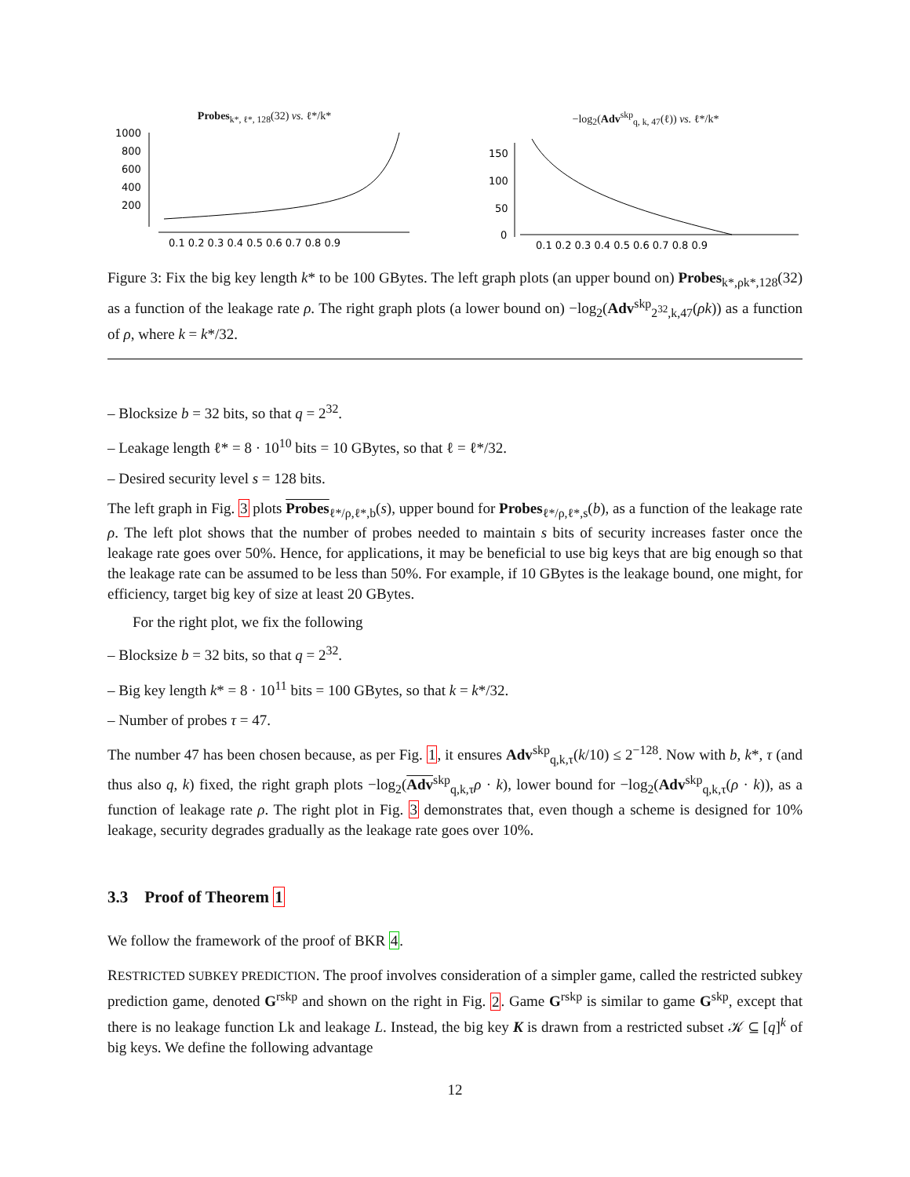Probes<sub>k*, ℓ*, 128</sub>(32) vs. ℓ*/k*
1000
800
600
400
200
0.1 0.2 0.3 0.4 0.5 0.6 0.7 0.8 0.9
−log<sub>2</sub>(Adv<sup>skp</sup><sub>q, k, 47</sub>(ℓ)) vs. ℓ*/k*
150
100
50
0
0.1 0.2 0.3 0.4 0.5 0.6 0.7 0.8 0.9
Figure 3: Fix the big key length k* to be 100 GBytes. The left graph plots (an upper bound on) Probes<sub>k*,ρk*,128</sub>(32) as a function of the leakage rate ρ. The right graph plots (a lower bound on) −log<sub>2</sub>(Adv<sup>skp</sup><sub>2<sup>32</sup>,k,47</sub>(ρk)) as a function of ρ, where k = k*/32.
– Blocksize b = 32 bits, so that q = 2<sup>32</sup>.
– Leakage length ℓ* = 8 · 10<sup>10</sup> bits = 10 GBytes, so that ℓ = ℓ*/32.
– Desired security level s = 128 bits.
The left graph in Fig. 3 plots Probes<sub>ℓ*/ρ,ℓ*,b</sub>(s), upper bound for Probes<sub>ℓ*/ρ,ℓ*,s</sub>(b), as a function of the leakage rate ρ. The left plot shows that the number of probes needed to maintain s bits of security increases faster once the leakage rate goes over 50%. Hence, for applications, it may be beneficial to use big keys that are big enough so that the leakage rate can be assumed to be less than 50%. For example, if 10 GBytes is the leakage bound, one might, for efficiency, target big key of size at least 20 GBytes.
For the right plot, we fix the following
– Blocksize b = 32 bits, so that q = 2<sup>32</sup>.
– Big key length k* = 8 · 10<sup>11</sup> bits = 100 GBytes, so that k = k*/32.
– Number of probes τ = 47.
The number 47 has been chosen because, as per Fig. 1, it ensures Adv<sup>skp</sup><sub>q,k,τ</sub>(k/10) ≤ 2<sup>−128</sup>. Now with b, k*, τ (and thus also q, k) fixed, the right graph plots −log<sub>2</sub>(Adv<sup>skp</sup><sub>q,k,τ</sub>ρ · k), lower bound for −log<sub>2</sub>(Adv<sup>skp</sup><sub>q,k,τ</sub>(ρ · k)), as a function of leakage rate ρ. The right plot in Fig. 3 demonstrates that, even though a scheme is designed for 10% leakage, security degrades gradually as the leakage rate goes over 10%.
3.3 Proof of Theorem 1
We follow the framework of the proof of BKR 4.
RESTRICTED SUBKEY PREDICTION. The proof involves consideration of a simpler game, called the restricted subkey prediction game, denoted G<sup>rskp</sup> and shown on the right in Fig. 2. Game G<sup>rskp</sup> is similar to game G<sup>skp</sup>, except that there is no leakage function Lk and leakage L. Instead, the big key K is drawn from a restricted subset 𝒦 ⊆ [q]<sup>k</sup> of big keys. We define the following advantage
12